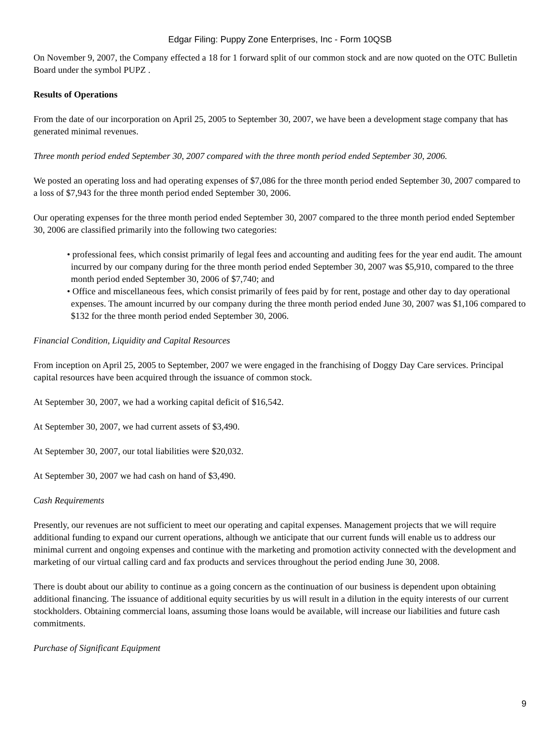Edgar Filing: Puppy Zone Enterprises, Inc - Form 10QSB
On November 9, 2007, the Company effected a 18 for 1 forward split of our common stock and are now quoted on the OTC Bulletin Board under the symbol PUPZ .
Results of Operations
From the date of our incorporation on April 25, 2005 to September 30, 2007, we have been a development stage company that has generated minimal revenues.
Three month period ended September 30, 2007 compared with the three month period ended September 30, 2006.
We posted an operating loss and had operating expenses of $7,086 for the three month period ended September 30, 2007 compared to a loss of $7,943 for the three month period ended September 30, 2006.
Our operating expenses for the three month period ended September 30, 2007 compared to the three month period ended September 30, 2006 are classified primarily into the following two categories:
• professional fees, which consist primarily of legal fees and accounting and auditing fees for the year end audit. The amount incurred by our company during for the three month period ended September 30, 2007 was $5,910, compared to the three month period ended September 30, 2006 of $7,740; and
• Office and miscellaneous fees, which consist primarily of fees paid by for rent, postage and other day to day operational expenses. The amount incurred by our company during the three month period ended June 30, 2007 was $1,106 compared to $132 for the three month period ended September 30, 2006.
Financial Condition, Liquidity and Capital Resources
From inception on April 25, 2005 to September, 2007 we were engaged in the franchising of Doggy Day Care services. Principal capital resources have been acquired through the issuance of common stock.
At September 30, 2007, we had a working capital deficit of $16,542.
At September 30, 2007, we had current assets of $3,490.
At September 30, 2007, our total liabilities were $20,032.
At September 30, 2007 we had cash on hand of $3,490.
Cash Requirements
Presently, our revenues are not sufficient to meet our operating and capital expenses. Management projects that we will require additional funding to expand our current operations, although we anticipate that our current funds will enable us to address our minimal current and ongoing expenses and continue with the marketing and promotion activity connected with the development and marketing of our virtual calling card and fax products and services throughout the period ending June 30, 2008.
There is doubt about our ability to continue as a going concern as the continuation of our business is dependent upon obtaining additional financing. The issuance of additional equity securities by us will result in a dilution in the equity interests of our current stockholders. Obtaining commercial loans, assuming those loans would be available, will increase our liabilities and future cash commitments.
Purchase of Significant Equipment
9